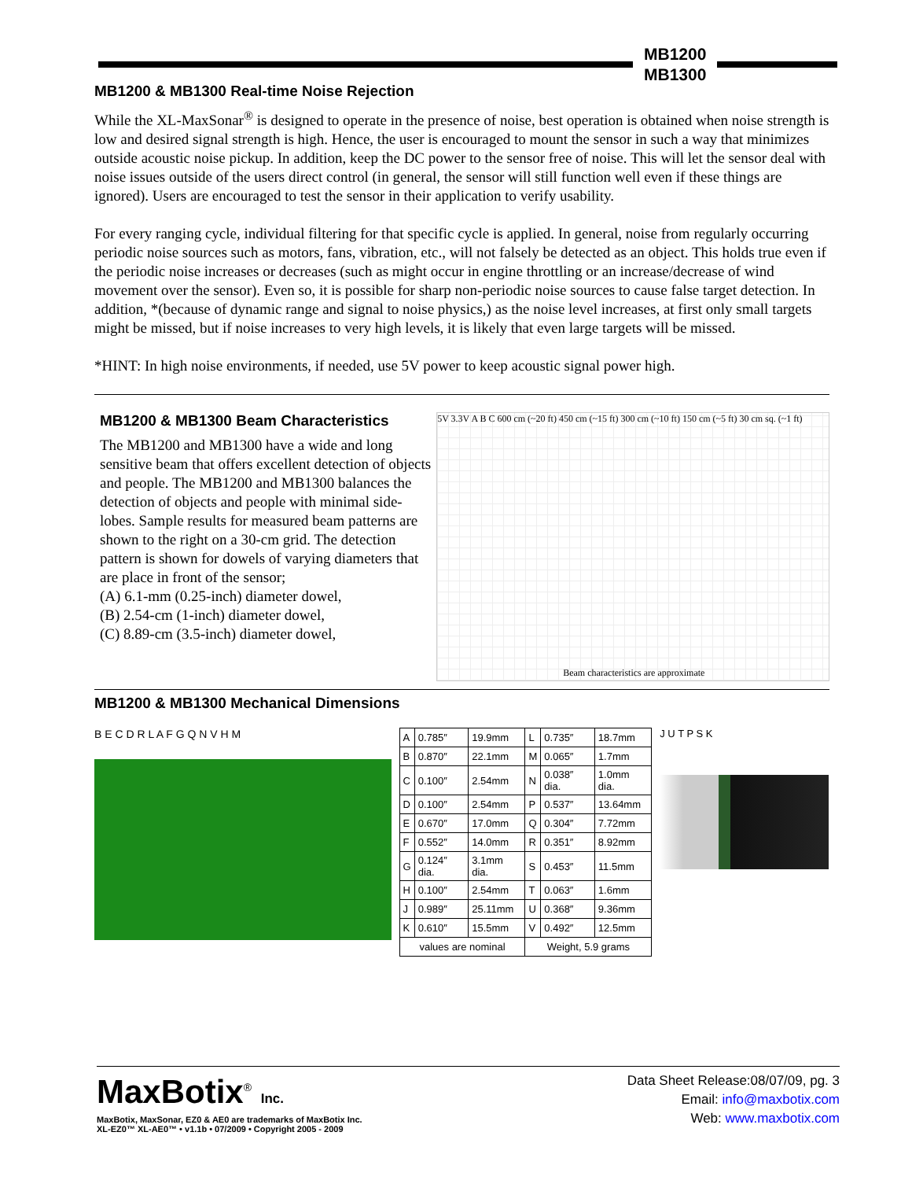MB1200
MB1300
MB1200 & MB1300 Real-time Noise Rejection
While the XL-MaxSonar<sup>®</sup> is designed to operate in the presence of noise, best operation is obtained when noise strength is low and desired signal strength is high. Hence, the user is encouraged to mount the sensor in such a way that minimizes outside acoustic noise pickup. In addition, keep the DC power to the sensor free of noise. This will let the sensor deal with noise issues outside of the users direct control (in general, the sensor will still function well even if these things are ignored). Users are encouraged to test the sensor in their application to verify usability.
For every ranging cycle, individual filtering for that specific cycle is applied. In general, noise from regularly occurring periodic noise sources such as motors, fans, vibration, etc., will not falsely be detected as an object. This holds true even if the periodic noise increases or decreases (such as might occur in engine throttling or an increase/decrease of wind movement over the sensor). Even so, it is possible for sharp non-periodic noise sources to cause false target detection. In addition, *(because of dynamic range and signal to noise physics,) as the noise level increases, at first only small targets might be missed, but if noise increases to very high levels, it is likely that even large targets will be missed.
*HINT: In high noise environments, if needed, use 5V power to keep acoustic signal power high.
MB1200 & MB1300 Beam Characteristics
The MB1200 and MB1300 have a wide and long sensitive beam that offers excellent detection of objects and people. The MB1200 and MB1300 balances the detection of objects and people with minimal side-lobes. Sample results for measured beam patterns are shown to the right on a 30-cm grid. The detection pattern is shown for dowels of varying diameters that are place in front of the sensor;
(A) 6.1-mm (0.25-inch) diameter dowel,
(B) 2.54-cm (1-inch) diameter dowel,
(C) 8.89-cm (3.5-inch) diameter dowel,
5V 3.3V A B C 600 cm (~20 ft) 450 cm (~15 ft) 300 cm (~10 ft) 150 cm (~5 ft) 30 cm sq. (~1 ft)
Beam characteristics are approximate
MB1200 & MB1300 Mechanical Dimensions
B E C D R L A F G Q N V H M
| A | 0.785″ | 19.9mm | L | 0.735″ | 18.7mm |
| B | 0.870″ | 22.1mm | M | 0.065″ | 1.7mm |
| C | 0.100″ | 2.54mm | N | 0.038″ dia. | 1.0mm dia. |
| D | 0.100″ | 2.54mm | P | 0.537″ | 13.64mm |
| E | 0.670″ | 17.0mm | Q | 0.304″ | 7.72mm |
| F | 0.552″ | 14.0mm | R | 0.351″ | 8.92mm |
| G | 0.124″ dia. | 3.1mm dia. | S | 0.453″ | 11.5mm |
| H | 0.100″ | 2.54mm | T | 0.063″ | 1.6mm |
| J | 0.989″ | 25.11mm | U | 0.368″ | 9.36mm |
| K | 0.610″ | 15.5mm | V | 0.492″ | 12.5mm |
| values are nominal | | | Weight, 5.9 grams | | |
J U T P S K
MaxBotix<sup>®</sup> Inc.
MaxBotix, MaxSonar, EZ0 & AE0 are trademarks of MaxBotix Inc.
XL-EZ0™ XL-AE0™ • v1.1b • 07/2009 • Copyright 2005 - 2009
Data Sheet Release:08/07/09, pg. 3
Email: info@maxbotix.com
Web: www.maxbotix.com